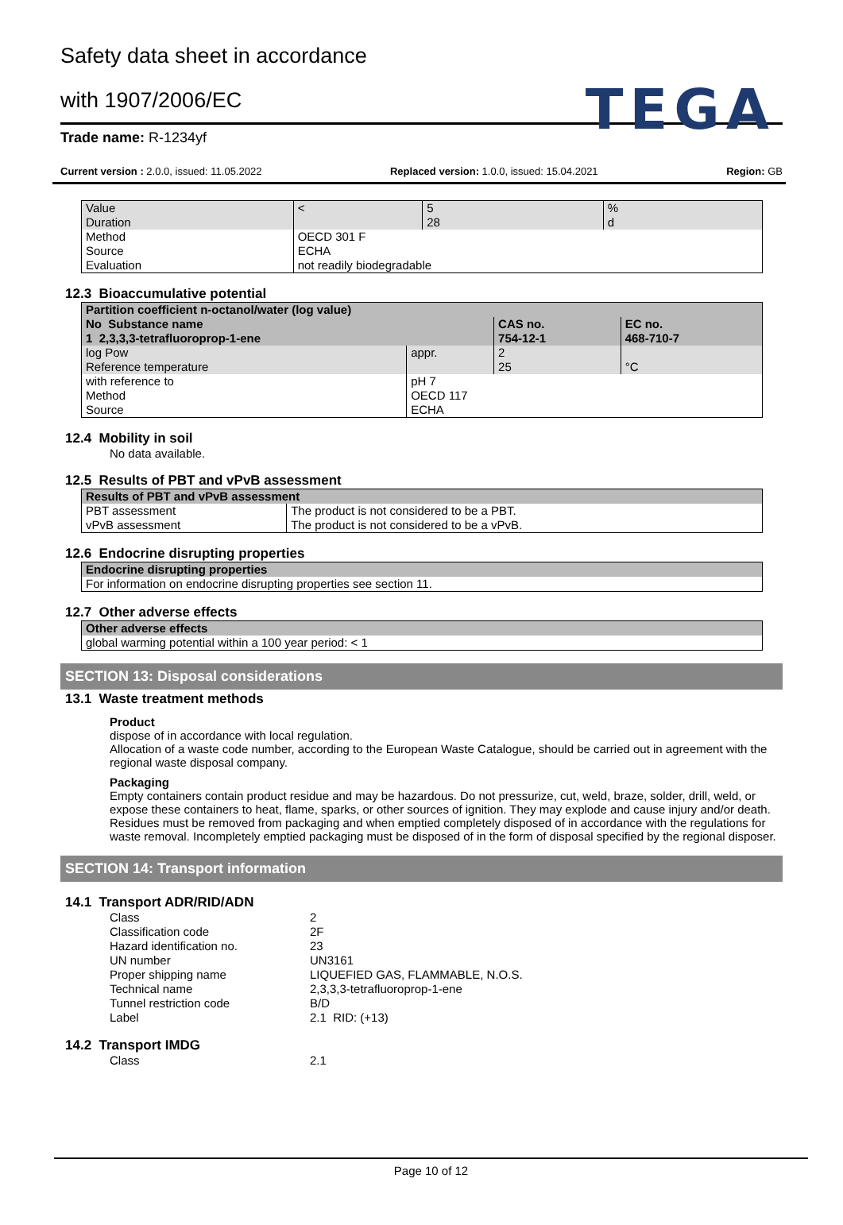TEGA
Safety data sheet in accordance
with 1907/2006/EC
Trade name: R-1234yf
Current version : 2.0.0, issued: 11.05.2022 Replaced version: 1.0.0, issued: 15.04.2021 Region: GB
| Value Duration | < | 5 28 | % d |
| Method Source Evaluation | OECD 301 F ECHA not readily biodegradable | | |
12.3 Bioaccumulative potential
| Partition coefficient n-octanol/water (log value) | | | |
| No Substance name | | CAS no. | EC no. |
| 1 2,3,3,3-tetrafluoroprop-1-ene | | 754-12-1 | 468-710-7 |
| log Pow Reference temperature | appr. | 2 25 | °C |
| with reference to Method Source | pH 7 OECD 117 ECHA | | |
12.4 Mobility in soil
No data available.
12.5 Results of PBT and vPvB assessment
| Results of PBT and vPvB assessment | |
| PBT assessment vPvB assessment | The product is not considered to be a PBT. The product is not considered to be a vPvB. |
12.6 Endocrine disrupting properties
| Endocrine disrupting properties |
| For information on endocrine disrupting properties see section 11. |
12.7 Other adverse effects
| Other adverse effects |
| global warming potential within a 100 year period: < 1 |
SECTION 13: Disposal considerations
13.1 Waste treatment methods
Product
dispose of in accordance with local regulation.
Allocation of a waste code number, according to the European Waste Catalogue, should be carried out in agreement with the regional waste disposal company.
Packaging
Empty containers contain product residue and may be hazardous. Do not pressurize, cut, weld, braze, solder, drill, weld, or expose these containers to heat, flame, sparks, or other sources of ignition. They may explode and cause injury and/or death. Residues must be removed from packaging and when emptied completely disposed of in accordance with the regulations for waste removal. Incompletely emptied packaging must be disposed of in the form of disposal specified by the regional disposer.
SECTION 14: Transport information
14.1 Transport ADR/RID/ADN
| Class | 2 |
| Classification code | 2F |
| Hazard identification no. | 23 |
| UN number | UN3161 |
| Proper shipping name | LIQUEFIED GAS, FLAMMABLE, N.O.S. |
| Technical name | 2,3,3,3-tetrafluoroprop-1-ene |
| Tunnel restriction code | B/D |
| Label | 2.1 RID: (+13) |
14.2 Transport IMDG
| Class | 2.1 |
Page 10 of 12